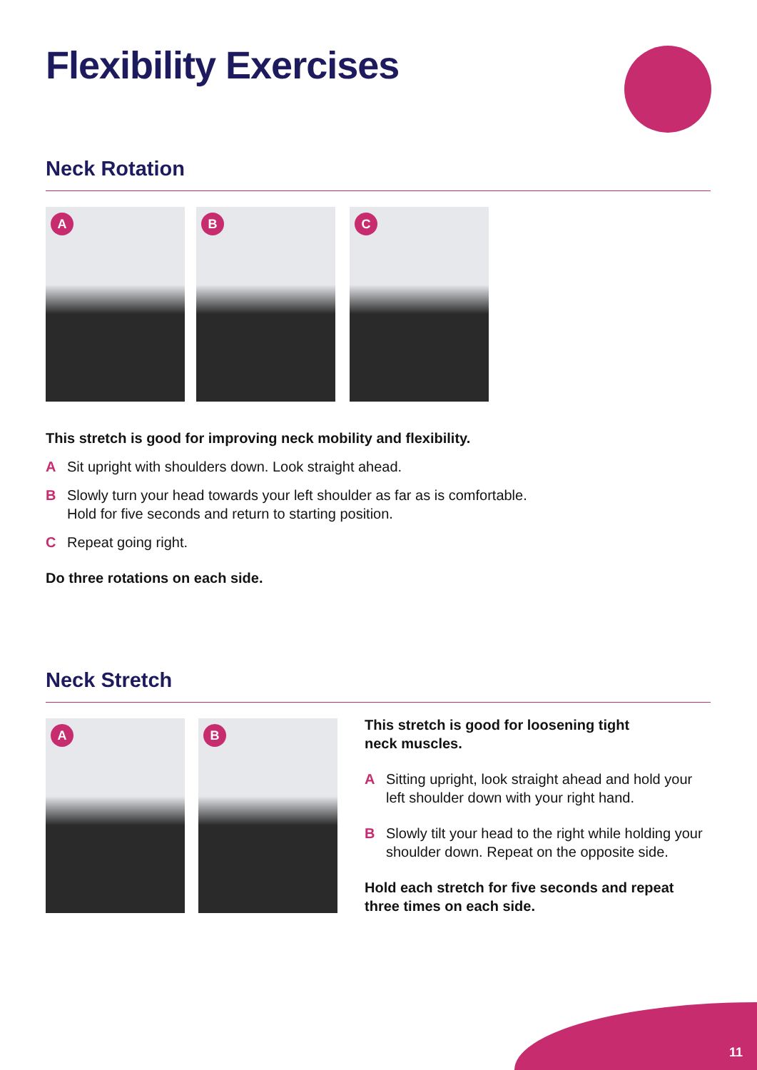Flexibility Exercises
Neck Rotation
A B C
This stretch is good for improving neck mobility and flexibility.
A Sit upright with shoulders down. Look straight ahead.
B Slowly turn your head towards your left shoulder as far as is comfortable.
Hold for five seconds and return to starting position.
C Repeat going right.
Do three rotations on each side.
Neck Stretch
A B
This stretch is good for loosening tight
neck muscles.
A Sitting upright, look straight ahead and hold your left shoulder down with your right hand.
B Slowly tilt your head to the right while holding your shoulder down. Repeat on the opposite side.
Hold each stretch for five seconds and repeat three times on each side.
11